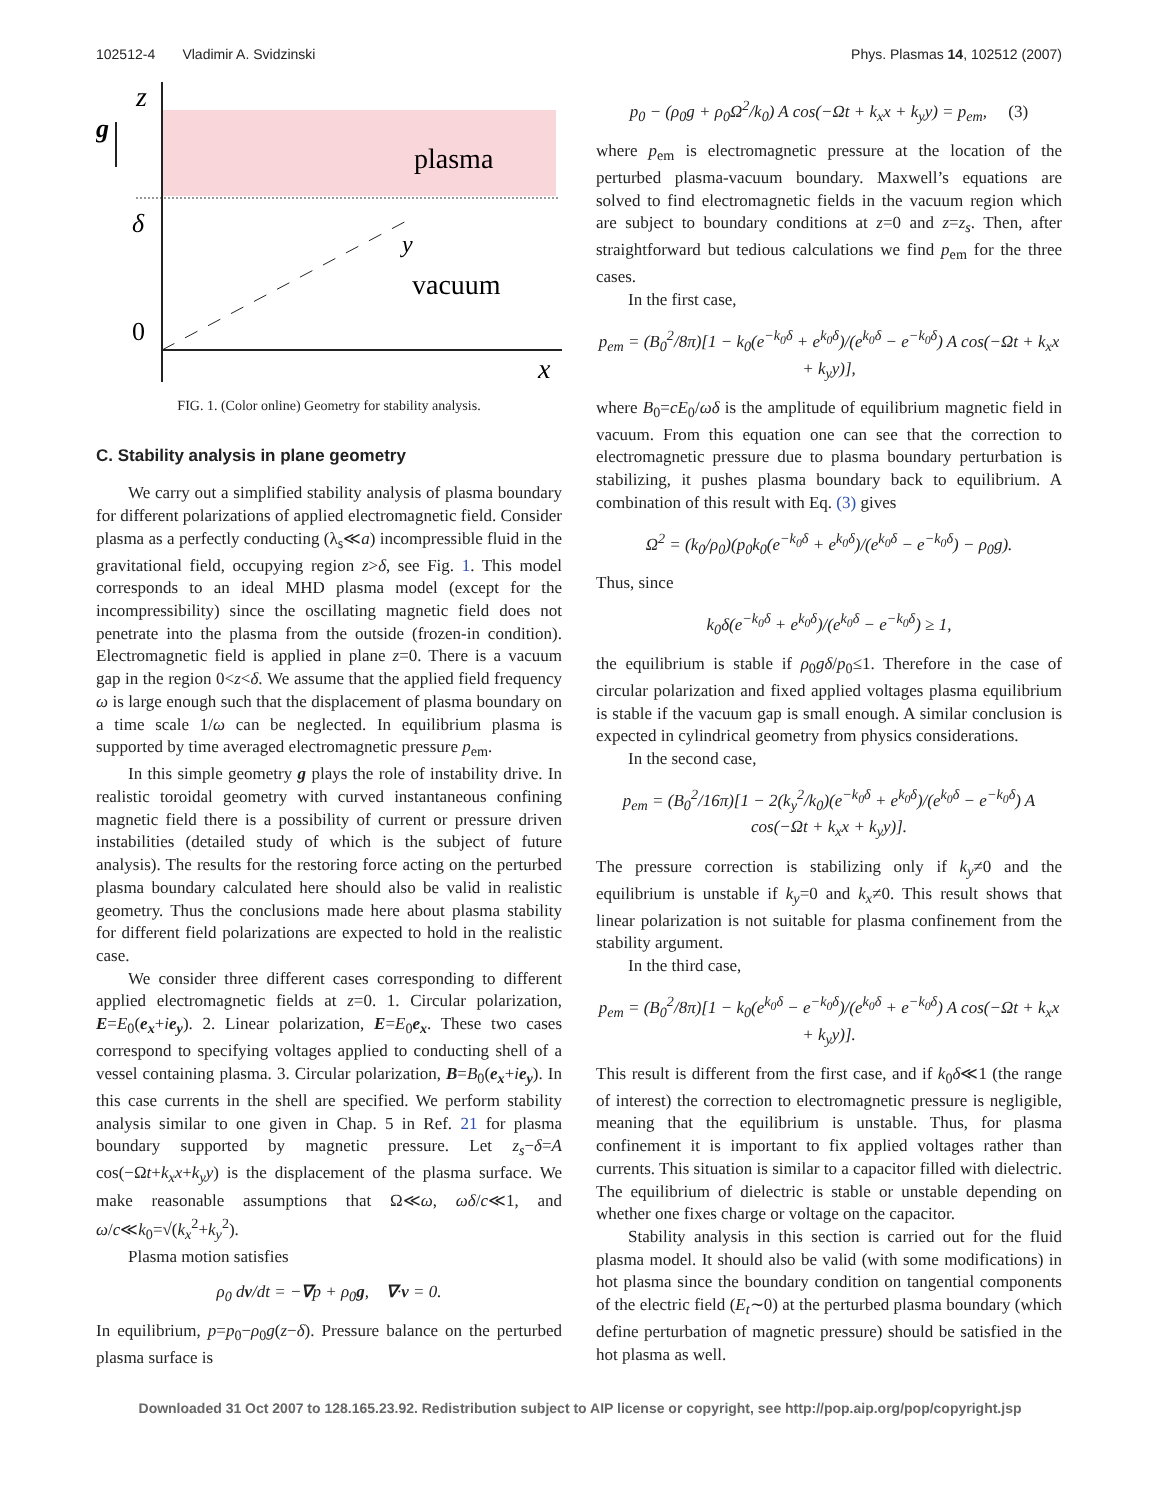102512-4 Vladimir A. Svidzinski Phys. Plasmas 14, 102512 (2007)
z
g
plasma
δ
y
vacuum
0
x
FIG. 1. (Color online) Geometry for stability analysis.
C. Stability analysis in plane geometry
We carry out a simplified stability analysis of plasma boundary for different polarizations of applied electromagnetic field. Consider plasma as a perfectly conducting (λ<sub>s</sub>≪a) incompressible fluid in the gravitational field, occupying region z>δ, see Fig. 1. This model corresponds to an ideal MHD plasma model (except for the incompressibility) since the oscillating magnetic field does not penetrate into the plasma from the outside (frozen-in condition). Electromagnetic field is applied in plane z=0. There is a vacuum gap in the region 0<z<δ. We assume that the applied field frequency ω is large enough such that the displacement of plasma boundary on a time scale 1/ω can be neglected. In equilibrium plasma is supported by time averaged electromagnetic pressure p<sub>em</sub>.
In this simple geometry g plays the role of instability drive. In realistic toroidal geometry with curved instantaneous confining magnetic field there is a possibility of current or pressure driven instabilities (detailed study of which is the subject of future analysis). The results for the restoring force acting on the perturbed plasma boundary calculated here should also be valid in realistic geometry. Thus the conclusions made here about plasma stability for different field polarizations are expected to hold in the realistic case.
We consider three different cases corresponding to different applied electromagnetic fields at z=0. 1. Circular polarization, E=E<sub>0</sub>(e<sub>x</sub>+ie<sub>y</sub>). 2. Linear polarization, E=E<sub>0</sub>e<sub>x</sub>. These two cases correspond to specifying voltages applied to conducting shell of a vessel containing plasma. 3. Circular polarization, B=B<sub>0</sub>(e<sub>x</sub>+ie<sub>y</sub>). In this case currents in the shell are specified. We perform stability analysis similar to one given in Chap. 5 in Ref. 21 for plasma boundary supported by magnetic pressure. Let z<sub>s</sub>−δ=A cos(−Ωt+k<sub>x</sub>x+k<sub>y</sub>y) is the displacement of the plasma surface. We make reasonable assumptions that Ω≪ω, ωδ/c≪1, and ω/c≪k<sub>0</sub>=√(k<sub>x</sub><sup>2</sup>+k<sub>y</sub><sup>2</sup>).
Plasma motion satisfies
ρ<sub>0</sub> dv/dt = −∇p + ρ<sub>0</sub>g, ∇·v = 0.
In equilibrium, p=p<sub>0</sub>−ρ<sub>0</sub>g(z−δ). Pressure balance on the perturbed plasma surface is
p<sub>0</sub> − (ρ<sub>0</sub>g + ρ<sub>0</sub>Ω<sup>2</sup>/k<sub>0</sub>) A cos(−Ωt + k<sub>x</sub>x + k<sub>y</sub>y) = p<sub>em</sub>, (3)
where p<sub>em</sub> is electromagnetic pressure at the location of the perturbed plasma-vacuum boundary. Maxwell’s equations are solved to find electromagnetic fields in the vacuum region which are subject to boundary conditions at z=0 and z=z<sub>s</sub>. Then, after straightforward but tedious calculations we find p<sub>em</sub> for the three cases.
In the first case,
p<sub>em</sub> = (B<sub>0</sub><sup>2</sup>/8π)[1 − k<sub>0</sub>(e<sup>−k<sub>0</sub>δ</sup> + e<sup>k<sub>0</sub>δ</sup>)/(e<sup>k<sub>0</sub>δ</sup> − e<sup>−k<sub>0</sub>δ</sup>) A cos(−Ωt + k<sub>x</sub>x + k<sub>y</sub>y)],
where B<sub>0</sub>=cE<sub>0</sub>/ωδ is the amplitude of equilibrium magnetic field in vacuum. From this equation one can see that the correction to electromagnetic pressure due to plasma boundary perturbation is stabilizing, it pushes plasma boundary back to equilibrium. A combination of this result with Eq. (3) gives
Ω<sup>2</sup> = (k<sub>0</sub>/ρ<sub>0</sub>)(p<sub>0</sub>k<sub>0</sub>(e<sup>−k<sub>0</sub>δ</sup> + e<sup>k<sub>0</sub>δ</sup>)/(e<sup>k<sub>0</sub>δ</sup> − e<sup>−k<sub>0</sub>δ</sup>) − ρ<sub>0</sub>g).
Thus, since
k<sub>0</sub>δ(e<sup>−k<sub>0</sub>δ</sup> + e<sup>k<sub>0</sub>δ</sup>)/(e<sup>k<sub>0</sub>δ</sup> − e<sup>−k<sub>0</sub>δ</sup>) ≥ 1,
the equilibrium is stable if ρ<sub>0</sub>gδ/p<sub>0</sub>≤1. Therefore in the case of circular polarization and fixed applied voltages plasma equilibrium is stable if the vacuum gap is small enough. A similar conclusion is expected in cylindrical geometry from physics considerations.
In the second case,
p<sub>em</sub> = (B<sub>0</sub><sup>2</sup>/16π)[1 − 2(k<sub>y</sub><sup>2</sup>/k<sub>0</sub>)(e<sup>−k<sub>0</sub>δ</sup> + e<sup>k<sub>0</sub>δ</sup>)/(e<sup>k<sub>0</sub>δ</sup> − e<sup>−k<sub>0</sub>δ</sup>) A cos(−Ωt + k<sub>x</sub>x + k<sub>y</sub>y)].
The pressure correction is stabilizing only if k<sub>y</sub>≠0 and the equilibrium is unstable if k<sub>y</sub>=0 and k<sub>x</sub>≠0. This result shows that linear polarization is not suitable for plasma confinement from the stability argument.
In the third case,
p<sub>em</sub> = (B<sub>0</sub><sup>2</sup>/8π)[1 − k<sub>0</sub>(e<sup>k<sub>0</sub>δ</sup> − e<sup>−k<sub>0</sub>δ</sup>)/(e<sup>k<sub>0</sub>δ</sup> + e<sup>−k<sub>0</sub>δ</sup>) A cos(−Ωt + k<sub>x</sub>x + k<sub>y</sub>y)].
This result is different from the first case, and if k<sub>0</sub>δ≪1 (the range of interest) the correction to electromagnetic pressure is negligible, meaning that the equilibrium is unstable. Thus, for plasma confinement it is important to fix applied voltages rather than currents. This situation is similar to a capacitor filled with dielectric. The equilibrium of dielectric is stable or unstable depending on whether one fixes charge or voltage on the capacitor.
Stability analysis in this section is carried out for the fluid plasma model. It should also be valid (with some modifications) in hot plasma since the boundary condition on tangential components of the electric field (E<sub>t</sub>∼0) at the perturbed plasma boundary (which define perturbation of magnetic pressure) should be satisfied in the hot plasma as well.
Downloaded 31 Oct 2007 to 128.165.23.92. Redistribution subject to AIP license or copyright, see http://pop.aip.org/pop/copyright.jsp